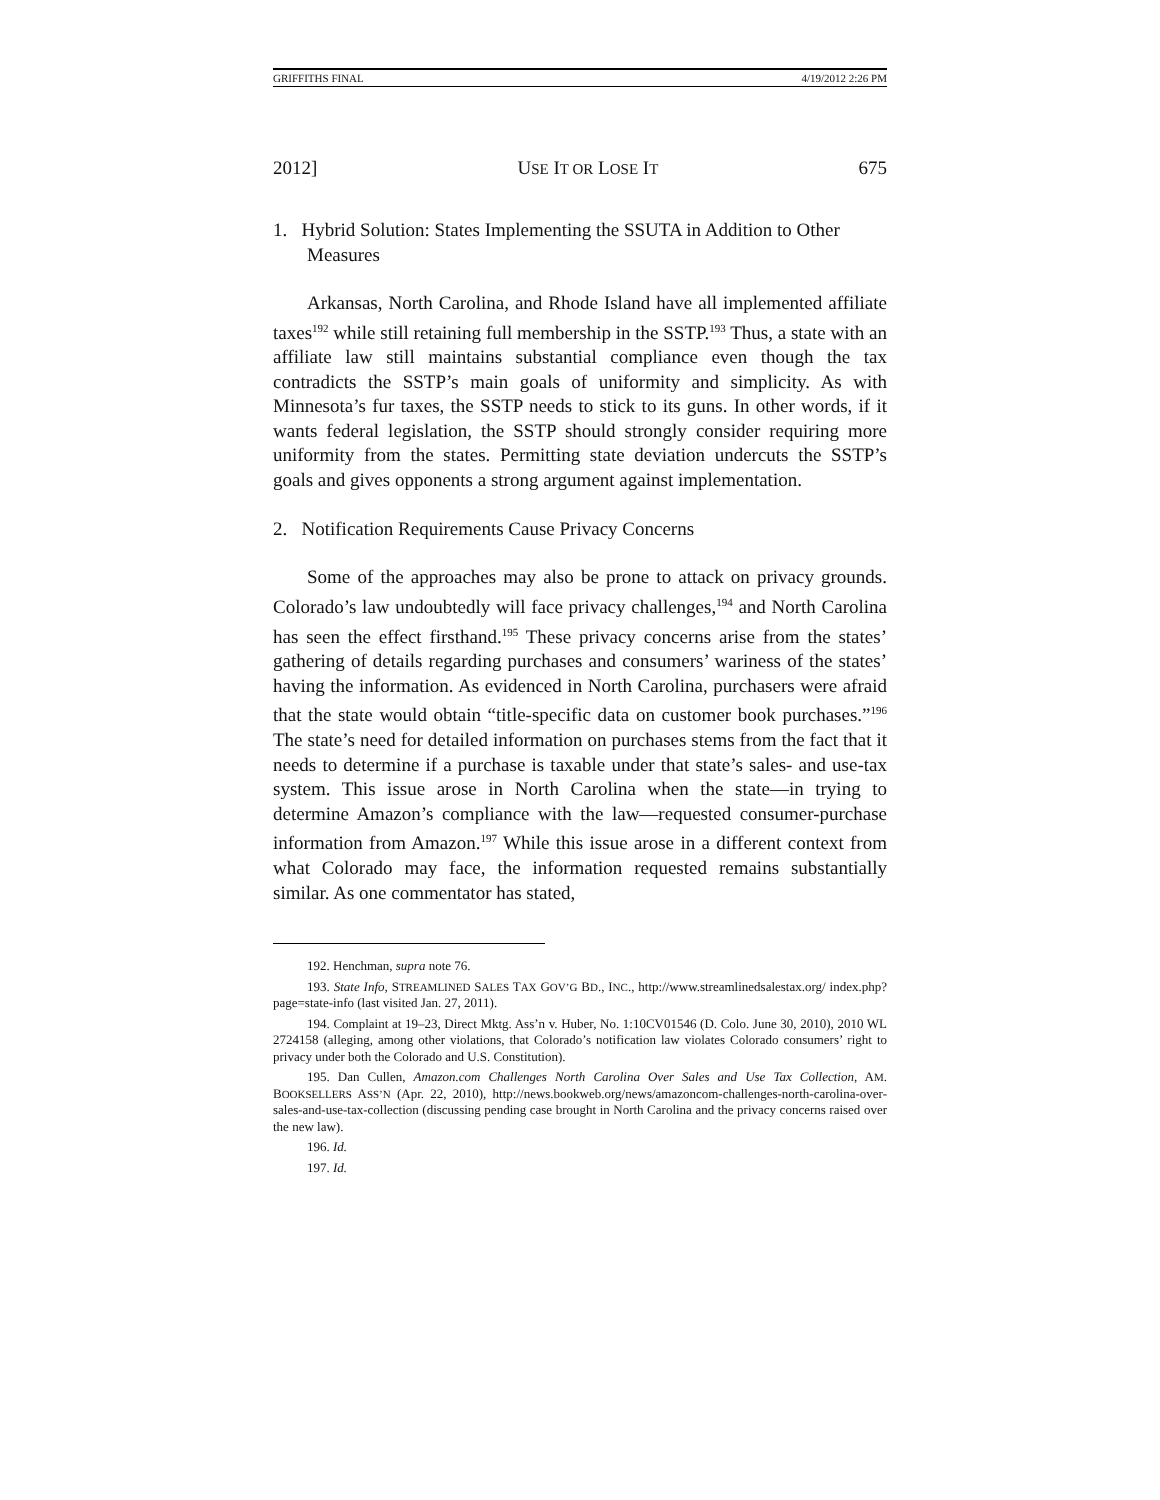GRIFFITHS FINAL 4/19/2012 2:26 PM
2012] USE IT OR LOSE IT 675
1. Hybrid Solution: States Implementing the SSUTA in Addition to Other Measures
Arkansas, North Carolina, and Rhode Island have all implemented affiliate taxes<sup>192</sup> while still retaining full membership in the SSTP.<sup>193</sup> Thus, a state with an affiliate law still maintains substantial compliance even though the tax contradicts the SSTP’s main goals of uniformity and simplicity. As with Minnesota’s fur taxes, the SSTP needs to stick to its guns. In other words, if it wants federal legislation, the SSTP should strongly consider requiring more uniformity from the states. Permitting state deviation undercuts the SSTP’s goals and gives opponents a strong argument against implementation.
2. Notification Requirements Cause Privacy Concerns
Some of the approaches may also be prone to attack on privacy grounds. Colorado’s law undoubtedly will face privacy challenges,<sup>194</sup> and North Carolina has seen the effect firsthand.<sup>195</sup> These privacy concerns arise from the states’ gathering of details regarding purchases and consumers’ wariness of the states’ having the information. As evidenced in North Carolina, purchasers were afraid that the state would obtain “title-specific data on customer book purchases.”<sup>196</sup> The state’s need for detailed information on purchases stems from the fact that it needs to determine if a purchase is taxable under that state’s sales- and use-tax system. This issue arose in North Carolina when the state—in trying to determine Amazon’s compliance with the law—requested consumer-purchase information from Amazon.<sup>197</sup> While this issue arose in a different context from what Colorado may face, the information requested remains substantially similar. As one commentator has stated,
192. Henchman, supra note 76.
193. State Info, STREAMLINED SALES TAX GOV’G BD., INC., http://www.streamlinedsalestax.org/ index.php?page=state-info (last visited Jan. 27, 2011).
194. Complaint at 19–23, Direct Mktg. Ass’n v. Huber, No. 1:10CV01546 (D. Colo. June 30, 2010), 2010 WL 2724158 (alleging, among other violations, that Colorado’s notification law violates Colorado consumers’ right to privacy under both the Colorado and U.S. Constitution).
195. Dan Cullen, Amazon.com Challenges North Carolina Over Sales and Use Tax Collection, AM. BOOKSELLERS ASS’N (Apr. 22, 2010), http://news.bookweb.org/news/amazoncom-challenges-north-carolina-over-sales-and-use-tax-collection (discussing pending case brought in North Carolina and the privacy concerns raised over the new law).
196. Id.
197. Id.